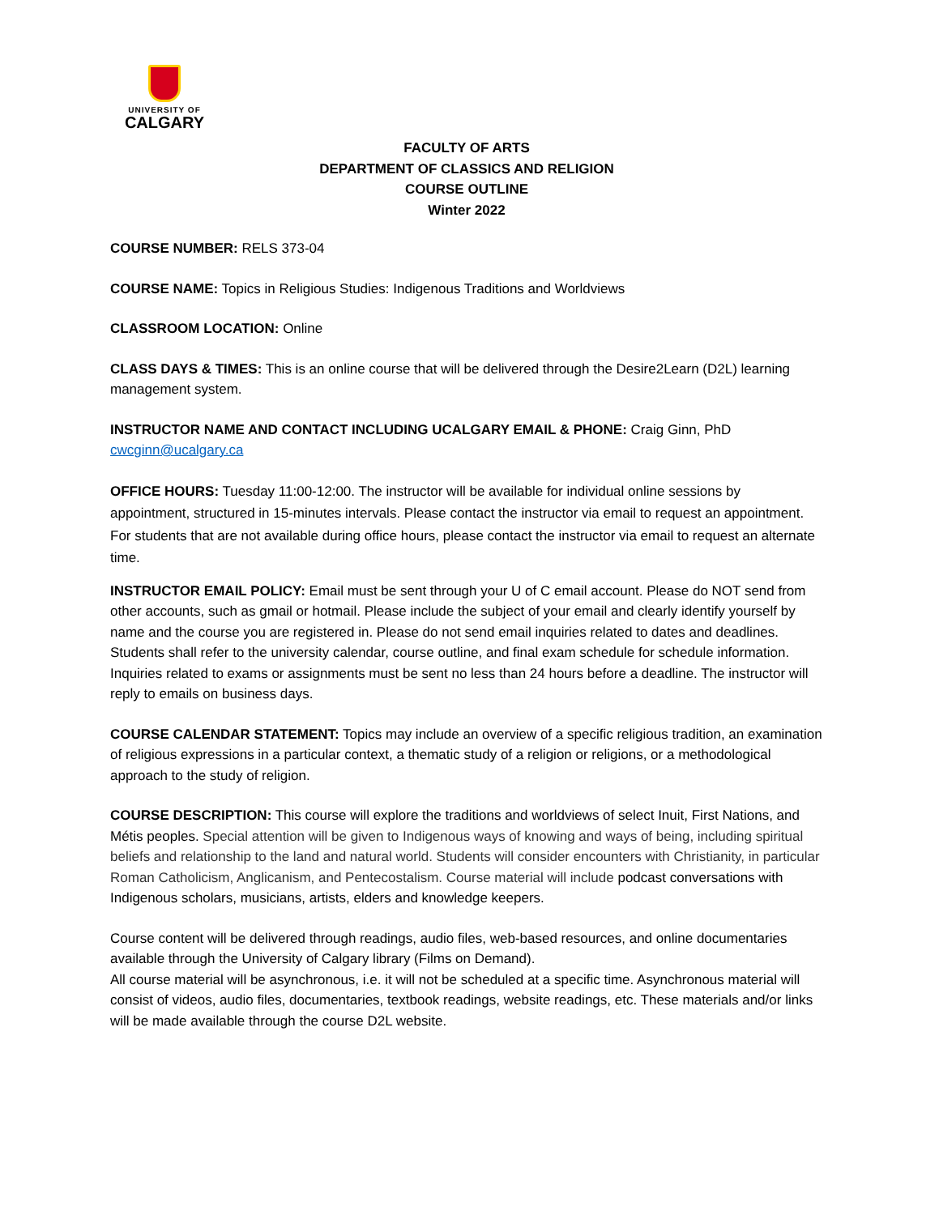UNIVERSITY OF
CALGARY
FACULTY OF ARTS
DEPARTMENT OF CLASSICS AND RELIGION
COURSE OUTLINE
Winter 2022
COURSE NUMBER: RELS 373-04
COURSE NAME: Topics in Religious Studies: Indigenous Traditions and Worldviews
CLASSROOM LOCATION: Online
CLASS DAYS & TIMES: This is an online course that will be delivered through the Desire2Learn (D2L) learning management system.
INSTRUCTOR NAME AND CONTACT INCLUDING UCALGARY EMAIL & PHONE: Craig Ginn, PhD
cwcginn@ucalgary.ca
OFFICE HOURS: Tuesday 11:00-12:00. The instructor will be available for individual online sessions by appointment, structured in 15-minutes intervals. Please contact the instructor via email to request an appointment. For students that are not available during office hours, please contact the instructor via email to request an alternate time.
INSTRUCTOR EMAIL POLICY: Email must be sent through your U of C email account. Please do NOT send from other accounts, such as gmail or hotmail. Please include the subject of your email and clearly identify yourself by name and the course you are registered in. Please do not send email inquiries related to dates and deadlines. Students shall refer to the university calendar, course outline, and final exam schedule for schedule information. Inquiries related to exams or assignments must be sent no less than 24 hours before a deadline. The instructor will reply to emails on business days.
COURSE CALENDAR STATEMENT: Topics may include an overview of a specific religious tradition, an examination of religious expressions in a particular context, a thematic study of a religion or religions, or a methodological approach to the study of religion.
COURSE DESCRIPTION: This course will explore the traditions and worldviews of select Inuit, First Nations, and Métis peoples. Special attention will be given to Indigenous ways of knowing and ways of being, including spiritual beliefs and relationship to the land and natural world. Students will consider encounters with Christianity, in particular Roman Catholicism, Anglicanism, and Pentecostalism. Course material will include podcast conversations with Indigenous scholars, musicians, artists, elders and knowledge keepers.
Course content will be delivered through readings, audio files, web-based resources, and online documentaries available through the University of Calgary library (Films on Demand).
All course material will be asynchronous, i.e. it will not be scheduled at a specific time. Asynchronous material will consist of videos, audio files, documentaries, textbook readings, website readings, etc. These materials and/or links will be made available through the course D2L website.